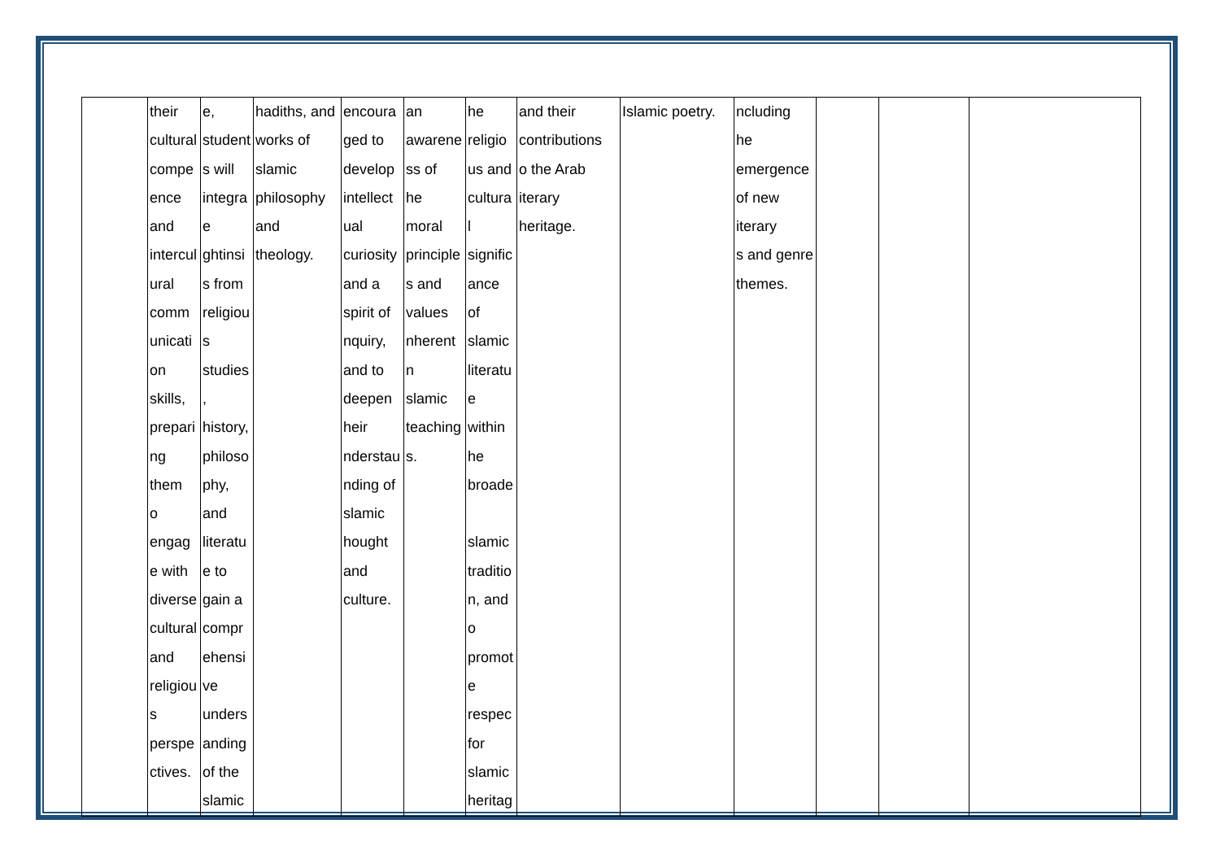| | their cultural compe ence and intercul ural comm unicati on skills, prepari ng them o engag e with diverse cultural and religiou s perspe ctives. | e, student s will integra e ghtinsi s from religiou s studies , history, philoso phy, and literatu e to gain a compr ehensi ve unders anding of the slamic | hadiths, and works of slamic philosophy and theology. | encoura ged to develop intellect ual curiosity and a spirit of nquiry, and to deepen heir nderstau nding of slamic hought and culture. | an awarene ss of he moral principle s and values nherent n slamic teaching s. | he religio us and cultura l signific ance of slamic literatu e within he broade slamic traditio n, and o promot e respec for slamic heritag | and their contributions o the Arab iterary heritage. | Islamic poetry. | ncluding he emergence of new iterary s and genre themes. | | | |